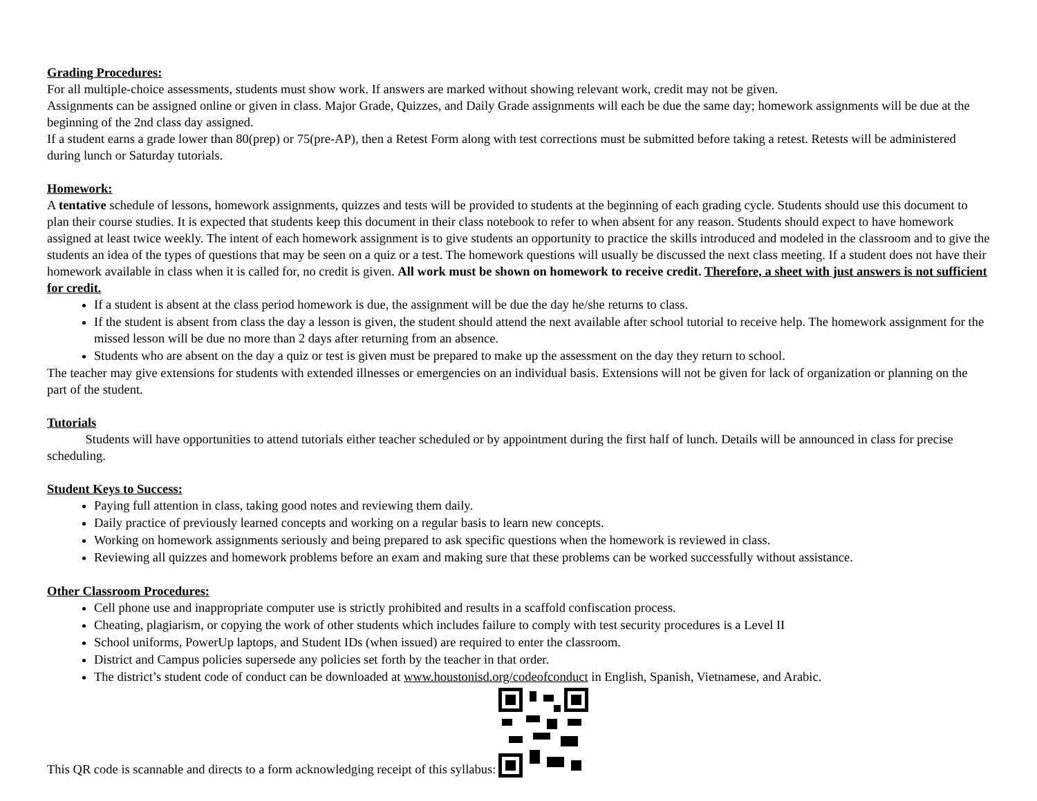Grading Procedures:
For all multiple-choice assessments, students must show work. If answers are marked without showing relevant work, credit may not be given.
Assignments can be assigned online or given in class. Major Grade, Quizzes, and Daily Grade assignments will each be due the same day; homework assignments will be due at the beginning of the 2nd class day assigned.
If a student earns a grade lower than 80(prep) or 75(pre-AP), then a Retest Form along with test corrections must be submitted before taking a retest. Retests will be administered during lunch or Saturday tutorials.
Homework:
A tentative schedule of lessons, homework assignments, quizzes and tests will be provided to students at the beginning of each grading cycle. Students should use this document to plan their course studies. It is expected that students keep this document in their class notebook to refer to when absent for any reason. Students should expect to have homework assigned at least twice weekly. The intent of each homework assignment is to give students an opportunity to practice the skills introduced and modeled in the classroom and to give the students an idea of the types of questions that may be seen on a quiz or a test. The homework questions will usually be discussed the next class meeting. If a student does not have their homework available in class when it is called for, no credit is given. All work must be shown on homework to receive credit. Therefore, a sheet with just answers is not sufficient for credit.
If a student is absent at the class period homework is due, the assignment will be due the day he/she returns to class.
If the student is absent from class the day a lesson is given, the student should attend the next available after school tutorial to receive help. The homework assignment for the missed lesson will be due no more than 2 days after returning from an absence.
Students who are absent on the day a quiz or test is given must be prepared to make up the assessment on the day they return to school.
The teacher may give extensions for students with extended illnesses or emergencies on an individual basis. Extensions will not be given for lack of organization or planning on the part of the student.
Tutorials
   Students will have opportunities to attend tutorials either teacher scheduled or by appointment during the first half of lunch. Details will be announced in class for precise scheduling.
Student Keys to Success:
Paying full attention in class, taking good notes and reviewing them daily.
Daily practice of previously learned concepts and working on a regular basis to learn new concepts.
Working on homework assignments seriously and being prepared to ask specific questions when the homework is reviewed in class.
Reviewing all quizzes and homework problems before an exam and making sure that these problems can be worked successfully without assistance.
Other Classroom Procedures:
Cell phone use and inappropriate computer use is strictly prohibited and results in a scaffold confiscation process.
Cheating, plagiarism, or copying the work of other students which includes failure to comply with test security procedures is a Level II
School uniforms, PowerUp laptops, and Student IDs (when issued) are required to enter the classroom.
District and Campus policies supersede any policies set forth by the teacher in that order.
The district’s student code of conduct can be downloaded at www.houstonisd.org/codeofconduct in English, Spanish, Vietnamese, and Arabic.
This QR code is scannable and directs to a form acknowledging receipt of this syllabus: